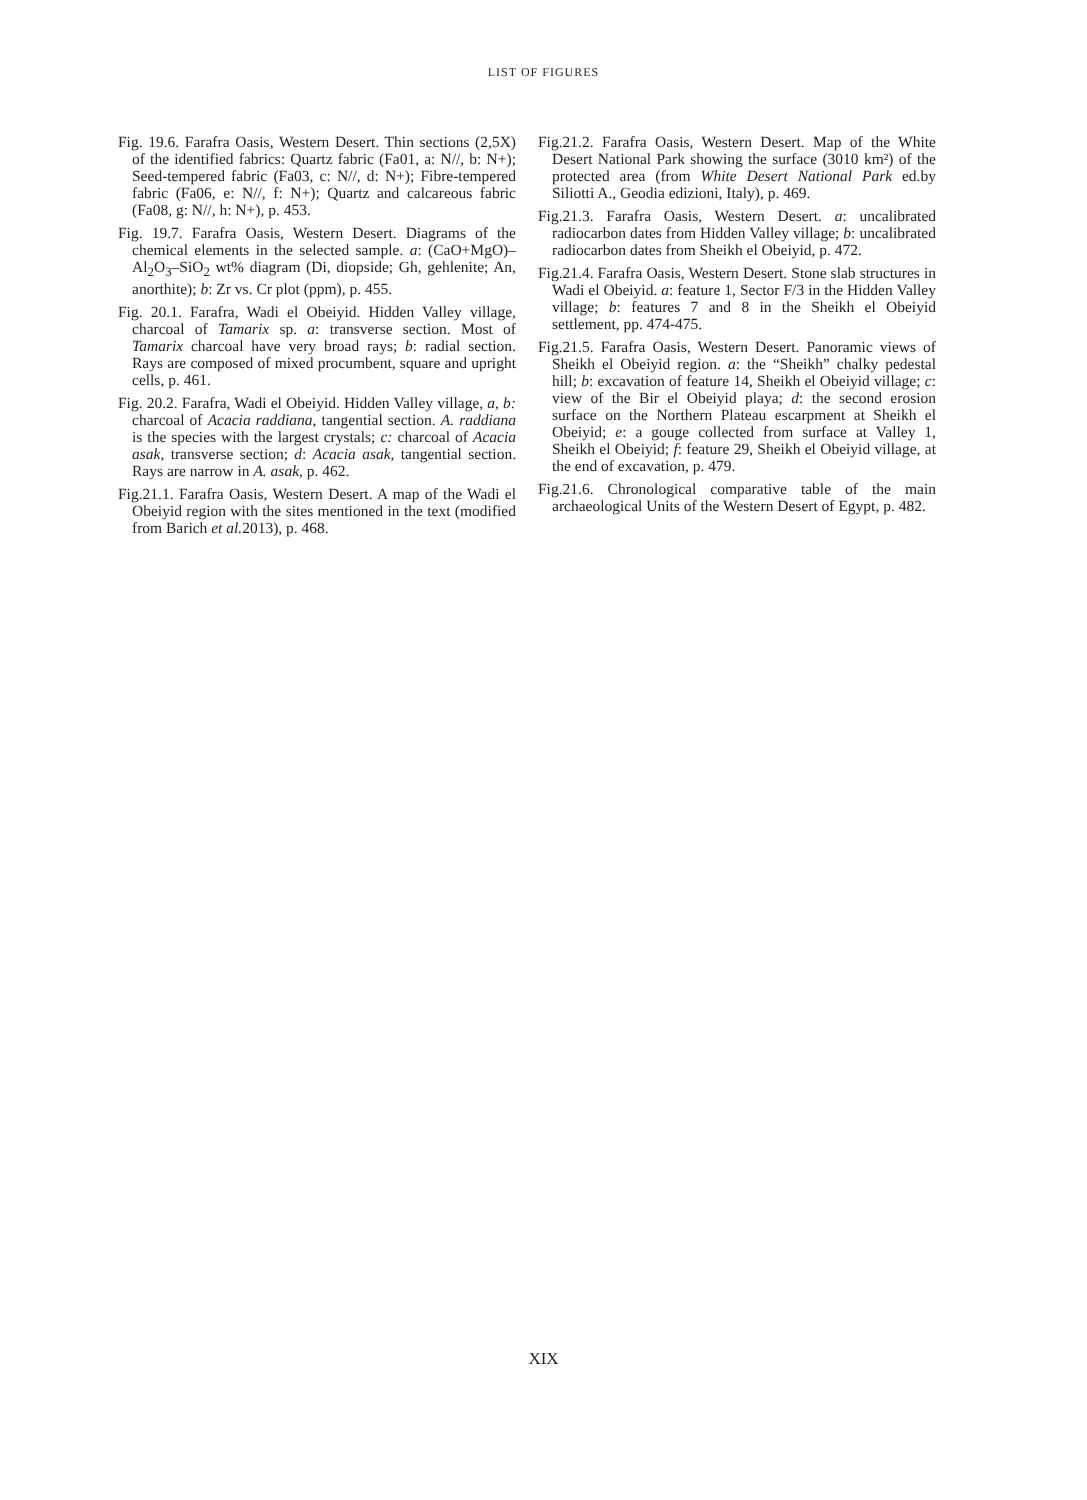LIST OF FIGURES
Fig. 19.6. Farafra Oasis, Western Desert. Thin sections (2,5X) of the identified fabrics: Quartz fabric (Fa01, a: N//, b: N+); Seed-tempered fabric (Fa03, c: N//, d: N+); Fibre-tempered fabric (Fa06, e: N//, f: N+); Quartz and calcareous fabric (Fa08, g: N//, h: N+), p. 453.
Fig. 19.7. Farafra Oasis, Western Desert. Diagrams of the chemical elements in the selected sample. a: (CaO+MgO)–Al<sub>2</sub>O<sub>3</sub>–SiO<sub>2</sub> wt% diagram (Di, diopside; Gh, gehlenite; An, anorthite); b: Zr vs. Cr plot (ppm), p. 455.
Fig. 20.1. Farafra, Wadi el Obeiyid. Hidden Valley village, charcoal of Tamarix sp. a: transverse section. Most of Tamarix charcoal have very broad rays; b: radial section. Rays are composed of mixed procumbent, square and upright cells, p. 461.
Fig. 20.2. Farafra, Wadi el Obeiyid. Hidden Valley village, a, b: charcoal of Acacia raddiana, tangential section. A. raddiana is the species with the largest crystals; c: charcoal of Acacia asak, transverse section; d: Acacia asak, tangential section. Rays are narrow in A. asak, p. 462.
Fig.21.1. Farafra Oasis, Western Desert. A map of the Wadi el Obeiyid region with the sites mentioned in the text (modified from Barich et al. 2013), p. 468.
Fig.21.2. Farafra Oasis, Western Desert. Map of the White Desert National Park showing the surface (3010 km²) of the protected area (from White Desert National Park ed.by Siliotti A., Geodia edizioni, Italy), p. 469.
Fig.21.3. Farafra Oasis, Western Desert. a: uncalibrated radiocarbon dates from Hidden Valley village; b: uncalibrated radiocarbon dates from Sheikh el Obeiyid, p. 472.
Fig.21.4. Farafra Oasis, Western Desert. Stone slab structures in Wadi el Obeiyid. a: feature 1, Sector F/3 in the Hidden Valley village; b: features 7 and 8 in the Sheikh el Obeiyid settlement, pp. 474-475.
Fig.21.5. Farafra Oasis, Western Desert. Panoramic views of Sheikh el Obeiyid region. a: the “Sheikh” chalky pedestal hill; b: excavation of feature 14, Sheikh el Obeiyid village; c: view of the Bir el Obeiyid playa; d: the second erosion surface on the Northern Plateau escarpment at Sheikh el Obeiyid; e: a gouge collected from surface at Valley 1, Sheikh el Obeiyid; f: feature 29, Sheikh el Obeiyid village, at the end of excavation, p. 479.
Fig.21.6. Chronological comparative table of the main archaeological Units of the Western Desert of Egypt, p. 482.
XIX